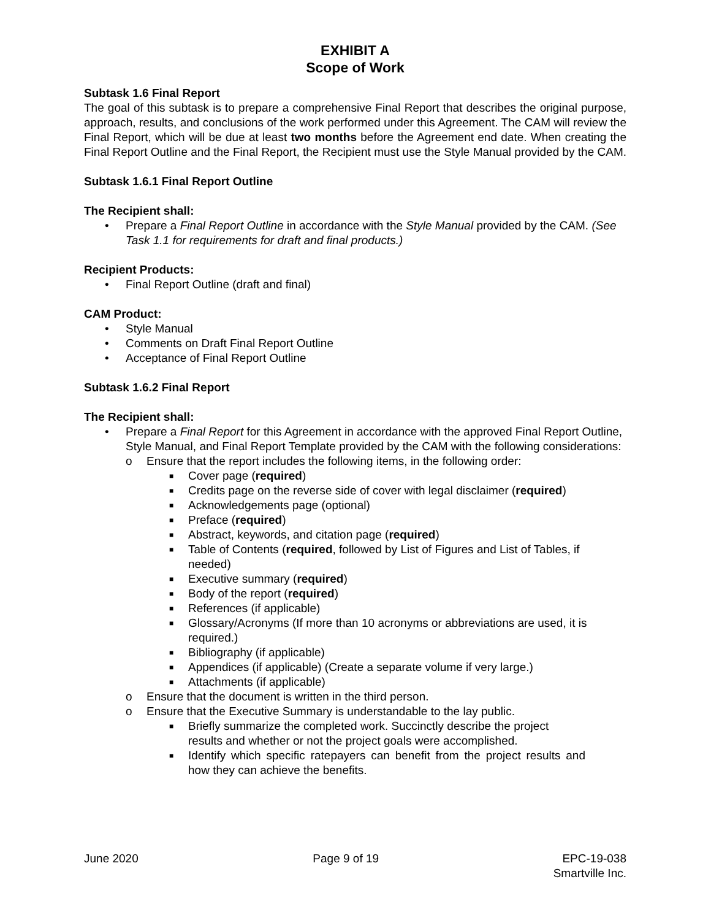EXHIBIT A
Scope of Work
Subtask 1.6 Final Report
The goal of this subtask is to prepare a comprehensive Final Report that describes the original purpose, approach, results, and conclusions of the work performed under this Agreement. The CAM will review the Final Report, which will be due at least two months before the Agreement end date. When creating the Final Report Outline and the Final Report, the Recipient must use the Style Manual provided by the CAM.
Subtask 1.6.1 Final Report Outline
The Recipient shall:
• Prepare a Final Report Outline in accordance with the Style Manual provided by the CAM. (See Task 1.1 for requirements for draft and final products.)
Recipient Products:
• Final Report Outline (draft and final)
CAM Product:
• Style Manual
• Comments on Draft Final Report Outline
• Acceptance of Final Report Outline
Subtask 1.6.2 Final Report
The Recipient shall:
• Prepare a Final Report for this Agreement in accordance with the approved Final Report Outline, Style Manual, and Final Report Template provided by the CAM with the following considerations:
o Ensure that the report includes the following items, in the following order:
■ Cover page (required)
■ Credits page on the reverse side of cover with legal disclaimer (required)
■ Acknowledgements page (optional)
■ Preface (required)
■ Abstract, keywords, and citation page (required)
■ Table of Contents (required, followed by List of Figures and List of Tables, if needed)
■ Executive summary (required)
■ Body of the report (required)
■ References (if applicable)
■ Glossary/Acronyms (If more than 10 acronyms or abbreviations are used, it is required.)
■ Bibliography (if applicable)
■ Appendices (if applicable) (Create a separate volume if very large.)
■ Attachments (if applicable)
o Ensure that the document is written in the third person.
o Ensure that the Executive Summary is understandable to the lay public.
■ Briefly summarize the completed work. Succinctly describe the project results and whether or not the project goals were accomplished.
■ Identify which specific ratepayers can benefit from the project results and how they can achieve the benefits.
June 2020 Page 9 of 19 EPC-19-038
Smartville Inc.